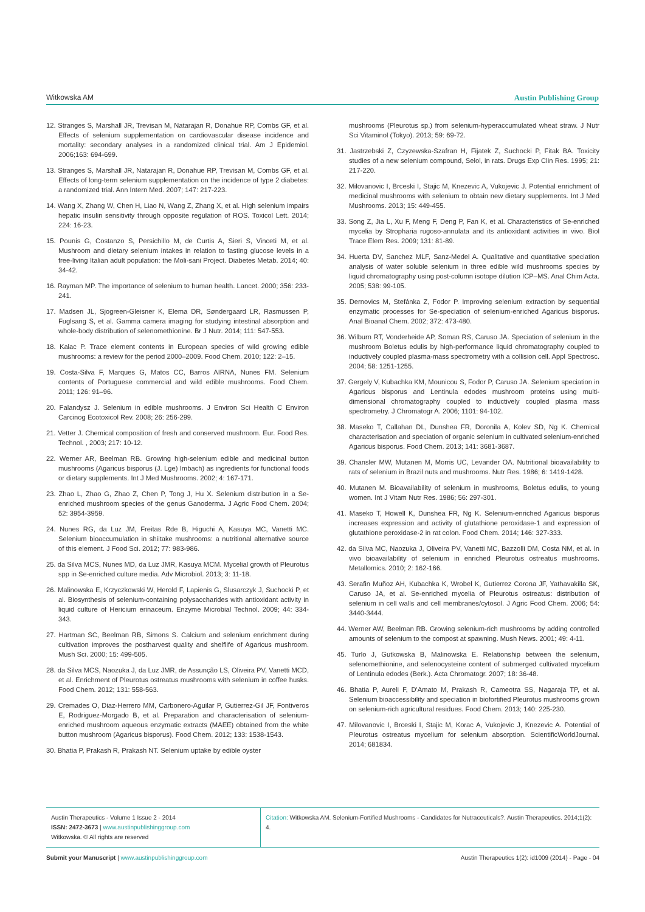Witkowska AM Austin Publishing Group
12. Stranges S, Marshall JR, Trevisan M, Natarajan R, Donahue RP, Combs GF, et al. Effects of selenium supplementation on cardiovascular disease incidence and mortality: secondary analyses in a randomized clinical trial. Am J Epidemiol. 2006;163: 694-699.
13. Stranges S, Marshall JR, Natarajan R, Donahue RP, Trevisan M, Combs GF, et al. Effects of long-term selenium supplementation on the incidence of type 2 diabetes: a randomized trial. Ann Intern Med. 2007; 147: 217-223.
14. Wang X, Zhang W, Chen H, Liao N, Wang Z, Zhang X, et al. High selenium impairs hepatic insulin sensitivity through opposite regulation of ROS. Toxicol Lett. 2014; 224: 16-23.
15. Pounis G, Costanzo S, Persichillo M, de Curtis A, Sieri S, Vinceti M, et al. Mushroom and dietary selenium intakes in relation to fasting glucose levels in a free-living Italian adult population: the Moli-sani Project. Diabetes Metab. 2014; 40: 34-42.
16. Rayman MP. The importance of selenium to human health. Lancet. 2000; 356: 233-241.
17. Madsen JL, Sjogreen-Gleisner K, Elema DR, Søndergaard LR, Rasmussen P, Fuglsang S, et al. Gamma camera imaging for studying intestinal absorption and whole-body distribution of selenomethionine. Br J Nutr. 2014; 111: 547-553.
18. Kalac P. Trace element contents in European species of wild growing edible mushrooms: a review for the period 2000–2009. Food Chem. 2010; 122: 2–15.
19. Costa-Silva F, Marques G, Matos CC, Barros AIRNA, Nunes FM. Selenium contents of Portuguese commercial and wild edible mushrooms. Food Chem. 2011; 126: 91–96.
20. Falandysz J. Selenium in edible mushrooms. J Environ Sci Health C Environ Carcinog Ecotoxicol Rev. 2008; 26: 256-299.
21. Vetter J. Chemical composition of fresh and conserved mushroom. Eur. Food Res. Technol. , 2003; 217: 10-12.
22. Werner AR, Beelman RB. Growing high-selenium edible and medicinal button mushrooms (Agaricus bisporus (J. Lge) Imbach) as ingredients for functional foods or dietary supplements. Int J Med Mushrooms. 2002; 4: 167-171.
23. Zhao L, Zhao G, Zhao Z, Chen P, Tong J, Hu X. Selenium distribution in a Se-enriched mushroom species of the genus Ganoderma. J Agric Food Chem. 2004; 52: 3954-3959.
24. Nunes RG, da Luz JM, Freitas Rde B, Higuchi A, Kasuya MC, Vanetti MC. Selenium bioaccumulation in shiitake mushrooms: a nutritional alternative source of this element. J Food Sci. 2012; 77: 983-986.
25. da Silva MCS, Nunes MD, da Luz JMR, Kasuya MCM. Mycelial growth of Pleurotus spp in Se-enriched culture media. Adv Microbiol. 2013; 3: 11-18.
26. Malinowska E, Krzyczkowski W, Herold F, Lapienis G, Slusarczyk J, Suchocki P, et al. Biosynthesis of selenium-containing polysaccharides with antioxidant activity in liquid culture of Hericium erinaceum. Enzyme Microbial Technol. 2009; 44: 334-343.
27. Hartman SC, Beelman RB, Simons S. Calcium and selenium enrichment during cultivation improves the postharvest quality and shelflife of Agaricus mushroom. Mush Sci. 2000; 15: 499-505.
28. da Silva MCS, Naozuka J, da Luz JMR, de Assunção LS, Oliveira PV, Vanetti MCD, et al. Enrichment of Pleurotus ostreatus mushrooms with selenium in coffee husks. Food Chem. 2012; 131: 558-563.
29. Cremades O, Diaz-Herrero MM, Carbonero-Aguilar P, Gutierrez-Gil JF, Fontiveros E, Rodriguez-Morgado B, et al. Preparation and characterisation of selenium-enriched mushroom aqueous enzymatic extracts (MAEE) obtained from the white button mushroom (Agaricus bisporus). Food Chem. 2012; 133: 1538-1543.
30. Bhatia P, Prakash R, Prakash NT. Selenium uptake by edible oyster
mushrooms (Pleurotus sp.) from selenium-hyperaccumulated wheat straw. J Nutr Sci Vitaminol (Tokyo). 2013; 59: 69-72.
31. Jastrzebski Z, Czyzewska-Szafran H, Fijatek Z, Suchocki P, Fitak BA. Toxicity studies of a new selenium compound, Selol, in rats. Drugs Exp Clin Res. 1995; 21: 217-220.
32. Milovanovic I, Brceski I, Stajic M, Knezevic A, Vukojevic J. Potential enrichment of medicinal mushrooms with selenium to obtain new dietary supplements. Int J Med Mushrooms. 2013; 15: 449-455.
33. Song Z, Jia L, Xu F, Meng F, Deng P, Fan K, et al. Characteristics of Se-enriched mycelia by Stropharia rugoso-annulata and its antioxidant activities in vivo. Biol Trace Elem Res. 2009; 131: 81-89.
34. Huerta DV, Sanchez MLF, Sanz-Medel A. Qualitative and quantitative speciation analysis of water soluble selenium in three edible wild mushrooms species by liquid chromatography using post-column isotope dilution ICP–MS. Anal Chim Acta. 2005; 538: 99-105.
35. Dernovics M, Stefánka Z, Fodor P. Improving selenium extraction by sequential enzymatic processes for Se-speciation of selenium-enriched Agaricus bisporus. Anal Bioanal Chem. 2002; 372: 473-480.
36. Wilburn RT, Vonderheide AP, Soman RS, Caruso JA. Speciation of selenium in the mushroom Boletus edulis by high-performance liquid chromatography coupled to inductively coupled plasma-mass spectrometry with a collision cell. Appl Spectrosc. 2004; 58: 1251-1255.
37. Gergely V, Kubachka KM, Mounicou S, Fodor P, Caruso JA. Selenium speciation in Agaricus bisporus and Lentinula edodes mushroom proteins using multi-dimensional chromatography coupled to inductively coupled plasma mass spectrometry. J Chromatogr A. 2006; 1101: 94-102.
38. Maseko T, Callahan DL, Dunshea FR, Doronila A, Kolev SD, Ng K. Chemical characterisation and speciation of organic selenium in cultivated selenium-enriched Agaricus bisporus. Food Chem. 2013; 141: 3681-3687.
39. Chansler MW, Mutanen M, Morris UC, Levander OA. Nutritional bioavailability to rats of selenium in Brazil nuts and mushrooms. Nutr Res. 1986; 6: 1419-1428.
40. Mutanen M. Bioavailability of selenium in mushrooms, Boletus edulis, to young women. Int J Vitam Nutr Res. 1986; 56: 297-301.
41. Maseko T, Howell K, Dunshea FR, Ng K. Selenium-enriched Agaricus bisporus increases expression and activity of glutathione peroxidase-1 and expression of glutathione peroxidase-2 in rat colon. Food Chem. 2014; 146: 327-333.
42. da Silva MC, Naozuka J, Oliveira PV, Vanetti MC, Bazzolli DM, Costa NM, et al. In vivo bioavailability of selenium in enriched Pleurotus ostreatus mushrooms. Metallomics. 2010; 2: 162-166.
43. Serafin Muñoz AH, Kubachka K, Wrobel K, Gutierrez Corona JF, Yathavakilla SK, Caruso JA, et al. Se-enriched mycelia of Pleurotus ostreatus: distribution of selenium in cell walls and cell membranes/cytosol. J Agric Food Chem. 2006; 54: 3440-3444.
44. Werner AW, Beelman RB. Growing selenium-rich mushrooms by adding controlled amounts of selenium to the compost at spawning. Mush News. 2001; 49: 4-11.
45. Turlo J, Gutkowska B, Malinowska E. Relationship between the selenium, selenomethionine, and selenocysteine content of submerged cultivated mycelium of Lentinula edodes (Berk.). Acta Chromatogr. 2007; 18: 36-48.
46. Bhatia P, Aureli F, D'Amato M, Prakash R, Cameotra SS, Nagaraja TP, et al. Selenium bioaccessibility and speciation in biofortified Pleurotus mushrooms grown on selenium-rich agricultural residues. Food Chem. 2013; 140: 225-230.
47. Milovanovic I, Brceski I, Stajic M, Korac A, Vukojevic J, Knezevic A. Potential of Pleurotus ostreatus mycelium for selenium absorption. ScientificWorldJournal. 2014; 681834.
Austin Therapeutics - Volume 1 Issue 2 - 2014
ISSN: 2472-3673 | www.austinpublishinggroup.com
Witkowska. © All rights are reserved
Citation: Witkowska AM. Selenium-Fortified Mushrooms - Candidates for Nutraceuticals?. Austin Therapeutics. 2014;1(2): 4.
Submit your Manuscript | www.austinpublishinggroup.com Austin Therapeutics 1(2): id1009 (2014) - Page - 04